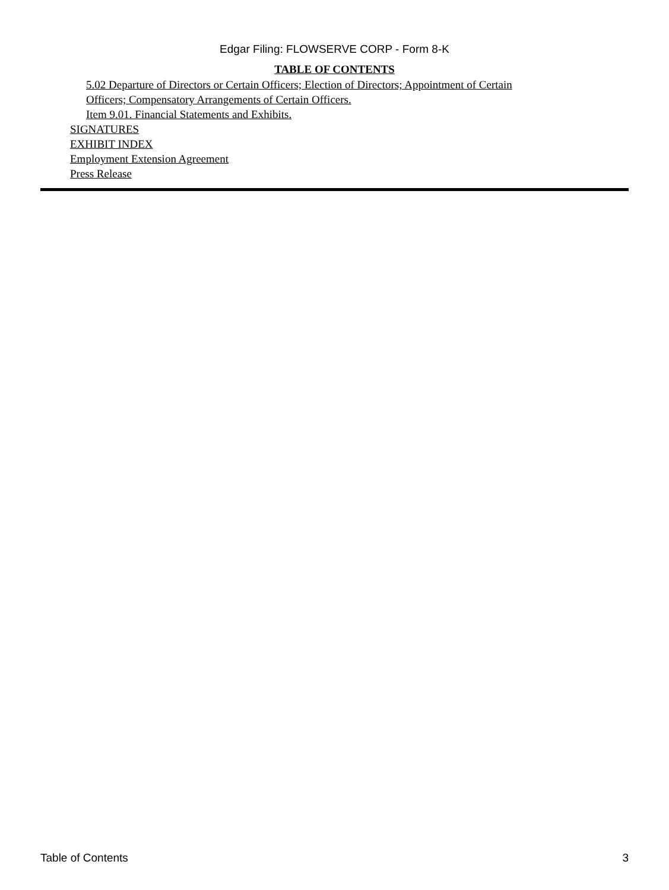Edgar Filing: FLOWSERVE CORP - Form 8-K
TABLE OF CONTENTS
5.02 Departure of Directors or Certain Officers; Election of Directors; Appointment of Certain
Officers; Compensatory Arrangements of Certain Officers.
Item 9.01. Financial Statements and Exhibits.
SIGNATURES
EXHIBIT INDEX
Employment Extension Agreement
Press Release
Table of Contents 3